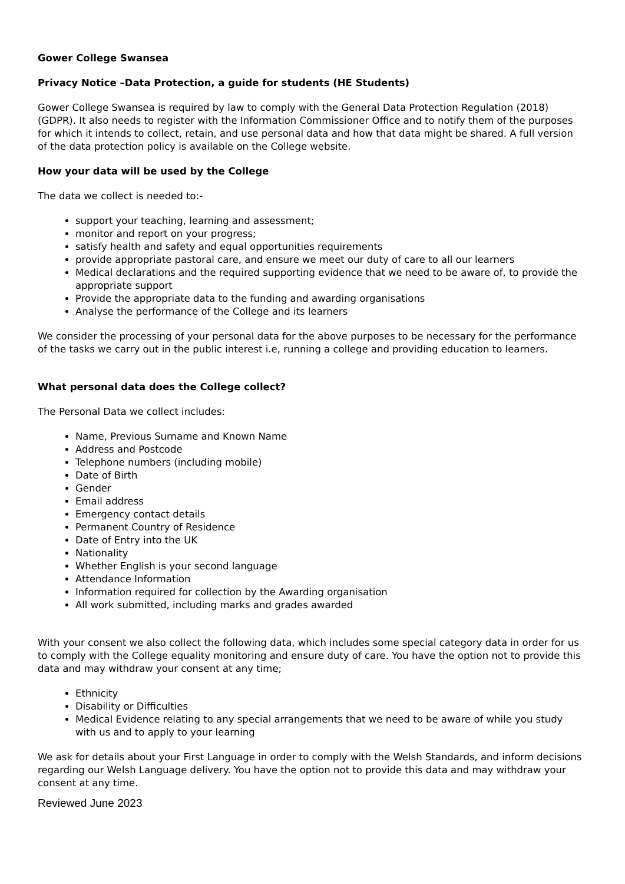Gower College Swansea
Privacy Notice –Data Protection, a guide for students (HE Students)
Gower College Swansea is required by law to comply with the General Data Protection Regulation (2018) (GDPR). It also needs to register with the Information Commissioner Office and to notify them of the purposes for which it intends to collect, retain, and use personal data and how that data might be shared. A full version of the data protection policy is available on the College website.
How your data will be used by the College
The data we collect is needed to:-
support your teaching, learning and assessment;
monitor and report on your progress;
satisfy health and safety and equal opportunities requirements
provide appropriate pastoral care, and ensure we meet our duty of care to all our learners
Medical declarations and the required supporting evidence that we need to be aware of, to provide the appropriate support
Provide the appropriate data to the funding and awarding organisations
Analyse the performance of the College and its learners
We consider the processing of your personal data for the above purposes to be necessary for the performance of the tasks we carry out in the public interest i.e, running a college and providing education to learners.
What personal data does the College collect?
The Personal Data we collect includes:
Name, Previous Surname and Known Name
Address and Postcode
Telephone numbers (including mobile)
Date of Birth
Gender
Email address
Emergency contact details
Permanent Country of Residence
Date of Entry into the UK
Nationality
Whether English is your second language
Attendance Information
Information required for collection by the Awarding organisation
All work submitted, including marks and grades awarded
With your consent we also collect the following data, which includes some special category data in order for us to comply with the College equality monitoring and ensure duty of care. You have the option not to provide this data and may withdraw your consent at any time;
Ethnicity
Disability or Difficulties
Medical Evidence relating to any special arrangements that we need to be aware of while you study with us and to apply to your learning
We ask for details about your First Language in order to comply with the Welsh Standards, and inform decisions regarding our Welsh Language delivery. You have the option not to provide this data and may withdraw your consent at any time.
Reviewed June 2023